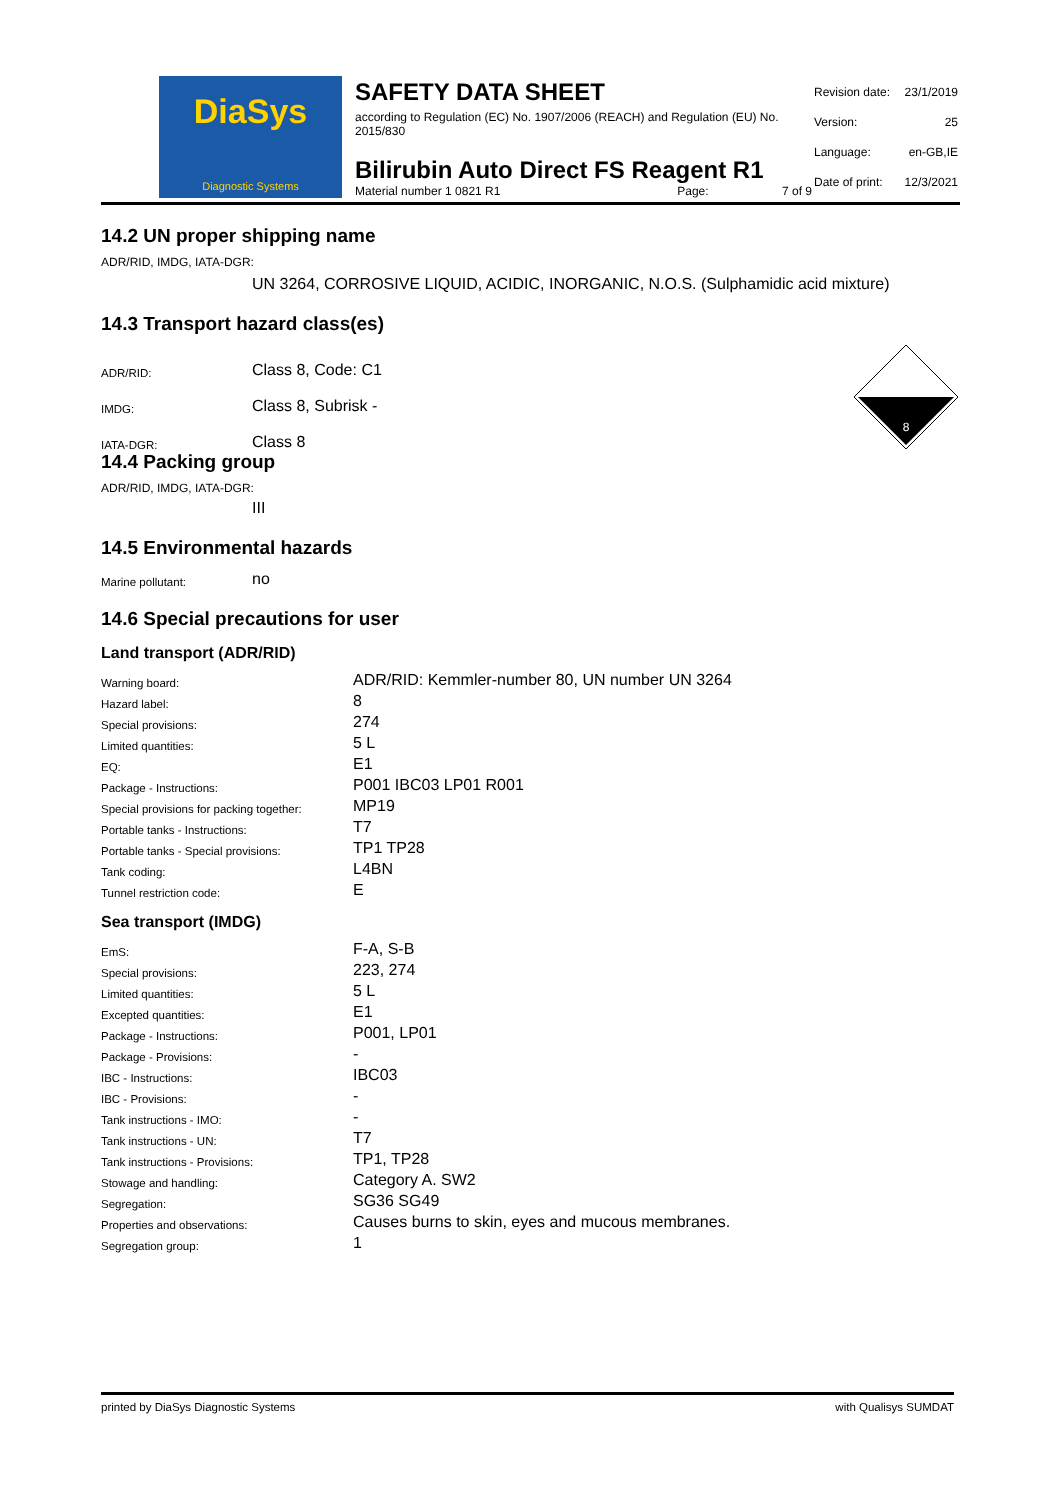DiaSys
Diagnostic Systems
SAFETY DATA SHEET
according to Regulation (EC) No. 1907/2006 (REACH) and Regulation (EU) No. 2015/830
Bilirubin Auto Direct FS Reagent R1
Material number 1 0821 R1 Page: 7 of 9
| Revision date: | 23/1/2019 |
| Version: | 25 |
| Language: | en-GB,IE |
| Date of print: | 12/3/2021 |
14.2 UN proper shipping name
ADR/RID, IMDG, IATA-DGR:
UN 3264, CORROSIVE LIQUID, ACIDIC, INORGANIC, N.O.S. (Sulphamidic acid mixture)
14.3 Transport hazard class(es)
| ADR/RID: | Class 8, Code: C1 |
| IMDG: | Class 8, Subrisk - |
| IATA-DGR: | Class 8 |
8
14.4 Packing group
ADR/RID, IMDG, IATA-DGR:
III
14.5 Environmental hazards
| Marine pollutant: | no |
14.6 Special precautions for user
Land transport (ADR/RID)
| Warning board: | ADR/RID: Kemmler-number 80, UN number UN 3264 |
| Hazard label: | 8 |
| Special provisions: | 274 |
| Limited quantities: | 5 L |
| EQ: | E1 |
| Package - Instructions: | P001 IBC03 LP01 R001 |
| Special provisions for packing together: | MP19 |
| Portable tanks - Instructions: | T7 |
| Portable tanks - Special provisions: | TP1 TP28 |
| Tank coding: | L4BN |
| Tunnel restriction code: | E |
Sea transport (IMDG)
| EmS: | F-A, S-B |
| Special provisions: | 223, 274 |
| Limited quantities: | 5 L |
| Excepted quantities: | E1 |
| Package - Instructions: | P001, LP01 |
| Package - Provisions: | - |
| IBC - Instructions: | IBC03 |
| IBC - Provisions: | - |
| Tank instructions - IMO: | - |
| Tank instructions - UN: | T7 |
| Tank instructions - Provisions: | TP1, TP28 |
| Stowage and handling: | Category A. SW2 |
| Segregation: | SG36 SG49 |
| Properties and observations: | Causes burns to skin, eyes and mucous membranes. |
| Segregation group: | 1 |
printed by DiaSys Diagnostic Systems with Qualisys SUMDAT